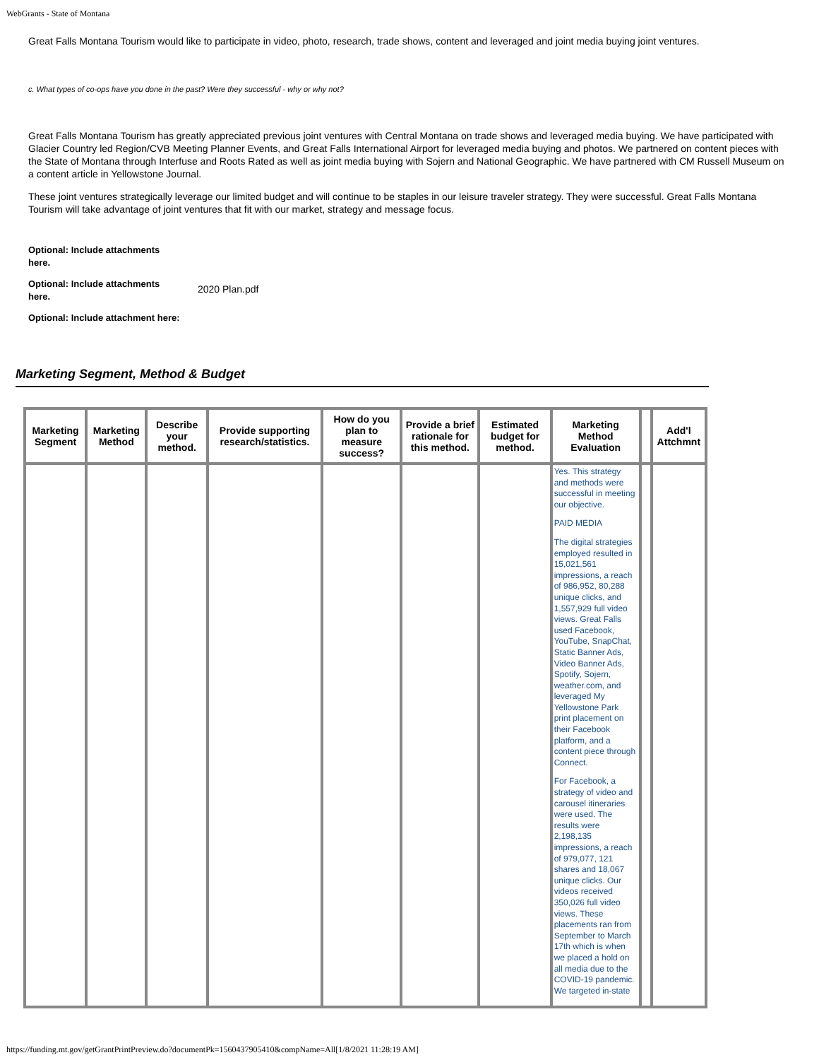WebGrants - State of Montana
Great Falls Montana Tourism would like to participate in video, photo, research, trade shows, content and leveraged and joint media buying joint ventures.
c. What types of co-ops have you done in the past? Were they successful - why or why not?
Great Falls Montana Tourism has greatly appreciated previous joint ventures with Central Montana on trade shows and leveraged media buying. We have participated with Glacier Country led Region/CVB Meeting Planner Events, and Great Falls International Airport for leveraged media buying and photos. We partnered on content pieces with the State of Montana through Interfuse and Roots Rated as well as joint media buying with Sojern and National Geographic. We have partnered with CM Russell Museum on a content article in Yellowstone Journal.
These joint ventures strategically leverage our limited budget and will continue to be staples in our leisure traveler strategy. They were successful. Great Falls Montana Tourism will take advantage of joint ventures that fit with our market, strategy and message focus.
Optional: Include attachments
here.
Optional: Include attachments
here.
2020 Plan.pdf
Optional: Include attachment here:
Marketing Segment, Method & Budget
| Marketing Segment | Marketing Method | Describe your method. | Provide supporting research/statistics. | How do you plan to measure success? | Provide a brief rationale for this method. | Estimated budget for method. | Marketing Method Evaluation | | Add'l Attchmnt |
| --- | --- | --- | --- | --- | --- | --- | --- | --- | --- |
| | | | | | | | Yes. This strategy and methods were successful in meeting our objective. PAID MEDIA The digital strategies employed resulted in 15,021,561 impressions, a reach of 986,952, 80,288 unique clicks, and 1,557,929 full video views. Great Falls used Facebook, YouTube, SnapChat, Static Banner Ads, Video Banner Ads, Spotify, Sojern, weather.com, and leveraged My Yellowstone Park print placement on their Facebook platform, and a content piece through Connect. For Facebook, a strategy of video and carousel itineraries were used. The results were 2,198,135 impressions, a reach of 979,077, 121 shares and 18,067 unique clicks. Our videos received 350,026 full video views. These placements ran from September to March 17th which is when we placed a hold on all media due to the COVID-19 pandemic. We targeted in-state | | |
https://funding.mt.gov/getGrantPrintPreview.do?documentPk=1560437905410&compName=All[1/8/2021 11:28:19 AM]